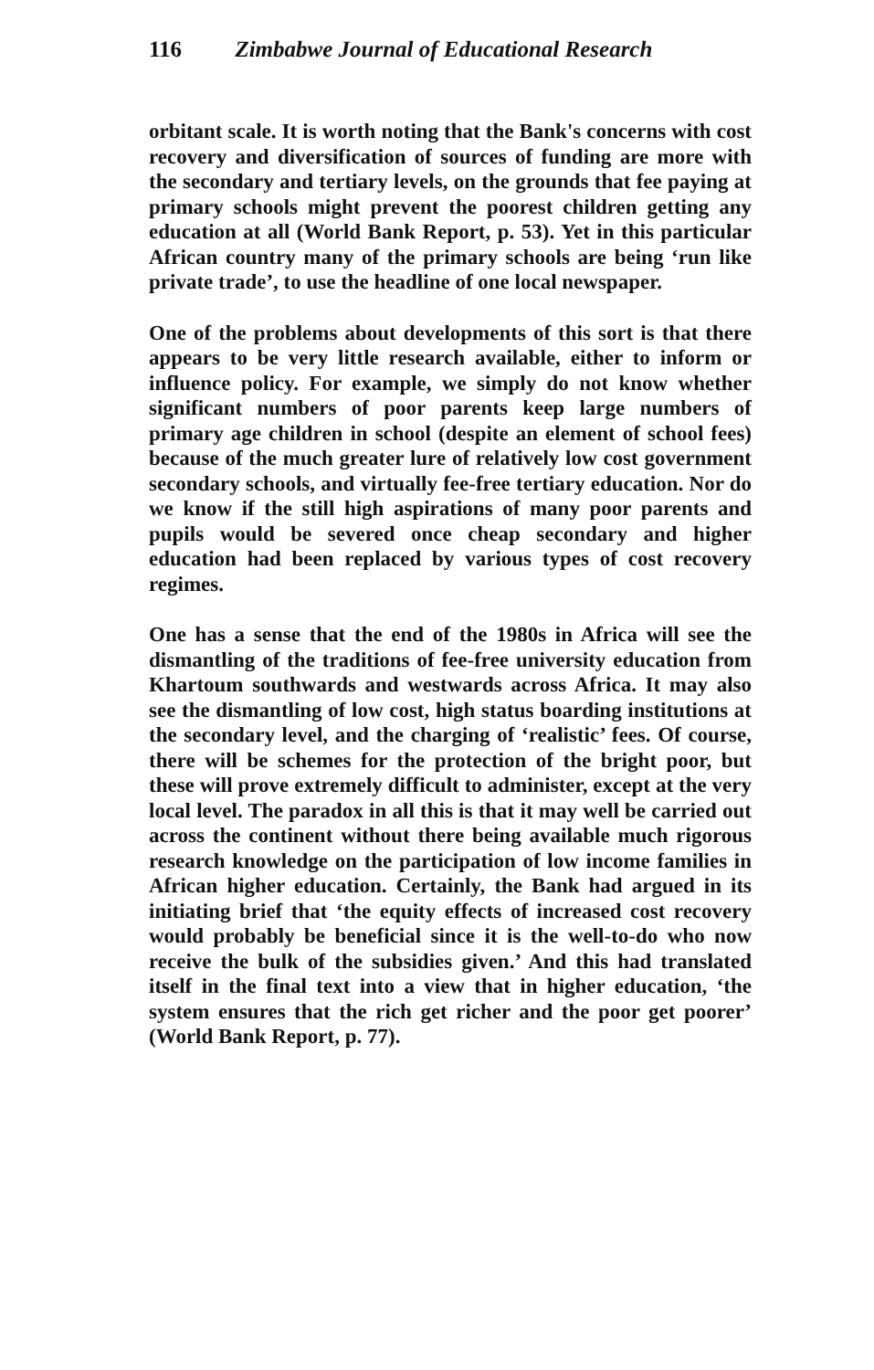116 Zimbabwe Journal of Educational Research
orbitant scale. It is worth noting that the Bank's concerns with cost recovery and diversification of sources of funding are more with the secondary and tertiary levels, on the grounds that fee paying at primary schools might prevent the poorest children getting any education at all (World Bank Report, p. 53). Yet in this particular African country many of the primary schools are being ‘run like private trade’, to use the headline of one local newspaper.
One of the problems about developments of this sort is that there appears to be very little research available, either to inform or influence policy. For example, we simply do not know whether significant numbers of poor parents keep large numbers of primary age children in school (despite an element of school fees) because of the much greater lure of relatively low cost government secondary schools, and virtually fee-free tertiary education. Nor do we know if the still high aspirations of many poor parents and pupils would be severed once cheap secondary and higher education had been replaced by various types of cost recovery regimes.
One has a sense that the end of the 1980s in Africa will see the dismantling of the traditions of fee-free university education from Khartoum southwards and westwards across Africa. It may also see the dismantling of low cost, high status boarding institutions at the secondary level, and the charging of ‘realistic’ fees. Of course, there will be schemes for the protection of the bright poor, but these will prove extremely difficult to administer, except at the very local level. The paradox in all this is that it may well be carried out across the continent without there being available much rigorous research knowledge on the participation of low income families in African higher education. Certainly, the Bank had argued in its initiating brief that ‘the equity effects of increased cost recovery would probably be beneficial since it is the well-to-do who now receive the bulk of the subsidies given.’ And this had translated itself in the final text into a view that in higher education, ‘the system ensures that the rich get richer and the poor get poorer’ (World Bank Report, p. 77).